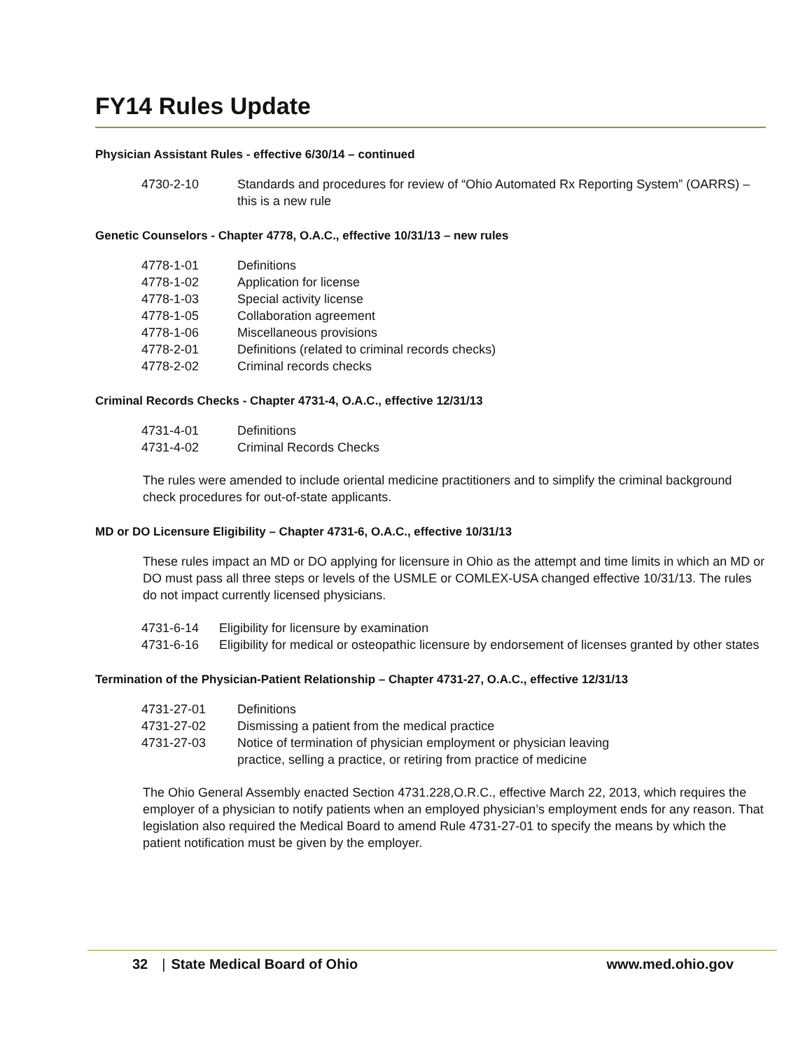FY14 Rules Update
Physician Assistant Rules - effective 6/30/14 – continued
| 4730-2-10 | Standards and procedures for review of “Ohio Automated Rx Reporting System” (OARRS) – this is a new rule |
Genetic Counselors - Chapter 4778, O.A.C., effective 10/31/13 – new rules
| 4778-1-01 | Definitions |
| 4778-1-02 | Application for license |
| 4778-1-03 | Special activity license |
| 4778-1-05 | Collaboration agreement |
| 4778-1-06 | Miscellaneous provisions |
| 4778-2-01 | Definitions (related to criminal records checks) |
| 4778-2-02 | Criminal records checks |
Criminal Records Checks - Chapter 4731-4, O.A.C., effective 12/31/13
| 4731-4-01 | Definitions |
| 4731-4-02 | Criminal Records Checks |
The rules were amended to include oriental medicine practitioners and to simplify the criminal background check procedures for out-of-state applicants.
MD or DO Licensure Eligibility – Chapter 4731-6, O.A.C., effective 10/31/13
These rules impact an MD or DO applying for licensure in Ohio as the attempt and time limits in which an MD or DO must pass all three steps or levels of the USMLE or COMLEX-USA changed effective 10/31/13. The rules do not impact currently licensed physicians.
| 4731-6-14 | Eligibility for licensure by examination |
| 4731-6-16 | Eligibility for medical or osteopathic licensure by endorsement of licenses granted by other states |
Termination of the Physician-Patient Relationship – Chapter 4731-27, O.A.C., effective 12/31/13
| 4731-27-01 | Definitions |
| 4731-27-02 | Dismissing a patient from the medical practice |
| 4731-27-03 | Notice of termination of physician employment or physician leaving practice, selling a practice, or retiring from practice of medicine |
The Ohio General Assembly enacted Section 4731.228,O.R.C., effective March 22, 2013, which requires the employer of a physician to notify patients when an employed physician’s employment ends for any reason. That legislation also required the Medical Board to amend Rule 4731-27-01 to specify the means by which the patient notification must be given by the employer.
32 | State Medical Board of Ohio www.med.ohio.gov